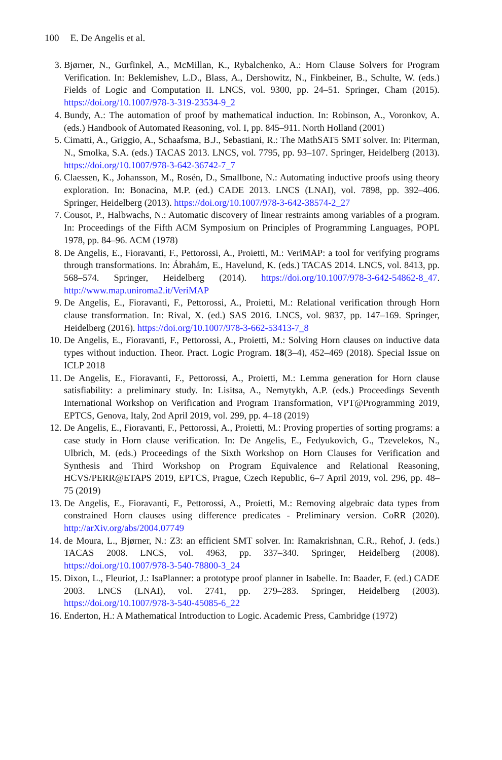100 E. De Angelis et al.
3. Bjørner, N., Gurfinkel, A., McMillan, K., Rybalchenko, A.: Horn Clause Solvers for Program Verification. In: Beklemishev, L.D., Blass, A., Dershowitz, N., Finkbeiner, B., Schulte, W. (eds.) Fields of Logic and Computation II. LNCS, vol. 9300, pp. 24–51. Springer, Cham (2015). https://doi.org/10.1007/978-3-319-23534-9_2
4. Bundy, A.: The automation of proof by mathematical induction. In: Robinson, A., Voronkov, A. (eds.) Handbook of Automated Reasoning, vol. I, pp. 845–911. North Holland (2001)
5. Cimatti, A., Griggio, A., Schaafsma, B.J., Sebastiani, R.: The MathSAT5 SMT solver. In: Piterman, N., Smolka, S.A. (eds.) TACAS 2013. LNCS, vol. 7795, pp. 93–107. Springer, Heidelberg (2013). https://doi.org/10.1007/978-3-642-36742-7_7
6. Claessen, K., Johansson, M., Rosén, D., Smallbone, N.: Automating inductive proofs using theory exploration. In: Bonacina, M.P. (ed.) CADE 2013. LNCS (LNAI), vol. 7898, pp. 392–406. Springer, Heidelberg (2013). https://doi.org/10.1007/978-3-642-38574-2_27
7. Cousot, P., Halbwachs, N.: Automatic discovery of linear restraints among variables of a program. In: Proceedings of the Fifth ACM Symposium on Principles of Programming Languages, POPL 1978, pp. 84–96. ACM (1978)
8. De Angelis, E., Fioravanti, F., Pettorossi, A., Proietti, M.: VeriMAP: a tool for verifying programs through transformations. In: Ábrahám, E., Havelund, K. (eds.) TACAS 2014. LNCS, vol. 8413, pp. 568–574. Springer, Heidelberg (2014). https://doi.org/10.1007/978-3-642-54862-8_47. http://www.map.uniroma2.it/VeriMAP
9. De Angelis, E., Fioravanti, F., Pettorossi, A., Proietti, M.: Relational verification through Horn clause transformation. In: Rival, X. (ed.) SAS 2016. LNCS, vol. 9837, pp. 147–169. Springer, Heidelberg (2016). https://doi.org/10.1007/978-3-662-53413-7_8
10. De Angelis, E., Fioravanti, F., Pettorossi, A., Proietti, M.: Solving Horn clauses on inductive data types without induction. Theor. Pract. Logic Program. 18(3–4), 452–469 (2018). Special Issue on ICLP 2018
11. De Angelis, E., Fioravanti, F., Pettorossi, A., Proietti, M.: Lemma generation for Horn clause satisfiability: a preliminary study. In: Lisitsa, A., Nemytykh, A.P. (eds.) Proceedings Seventh International Workshop on Verification and Program Transformation, VPT@Programming 2019, EPTCS, Genova, Italy, 2nd April 2019, vol. 299, pp. 4–18 (2019)
12. De Angelis, E., Fioravanti, F., Pettorossi, A., Proietti, M.: Proving properties of sorting programs: a case study in Horn clause verification. In: De Angelis, E., Fedyukovich, G., Tzevelekos, N., Ulbrich, M. (eds.) Proceedings of the Sixth Workshop on Horn Clauses for Verification and Synthesis and Third Workshop on Program Equivalence and Relational Reasoning, HCVS/PERR@ETAPS 2019, EPTCS, Prague, Czech Republic, 6–7 April 2019, vol. 296, pp. 48–75 (2019)
13. De Angelis, E., Fioravanti, F., Pettorossi, A., Proietti, M.: Removing algebraic data types from constrained Horn clauses using difference predicates - Preliminary version. CoRR (2020). http://arXiv.org/abs/2004.07749
14. de Moura, L., Bjørner, N.: Z3: an efficient SMT solver. In: Ramakrishnan, C.R., Rehof, J. (eds.) TACAS 2008. LNCS, vol. 4963, pp. 337–340. Springer, Heidelberg (2008). https://doi.org/10.1007/978-3-540-78800-3_24
15. Dixon, L., Fleuriot, J.: IsaPlanner: a prototype proof planner in Isabelle. In: Baader, F. (ed.) CADE 2003. LNCS (LNAI), vol. 2741, pp. 279–283. Springer, Heidelberg (2003). https://doi.org/10.1007/978-3-540-45085-6_22
16. Enderton, H.: A Mathematical Introduction to Logic. Academic Press, Cambridge (1972)